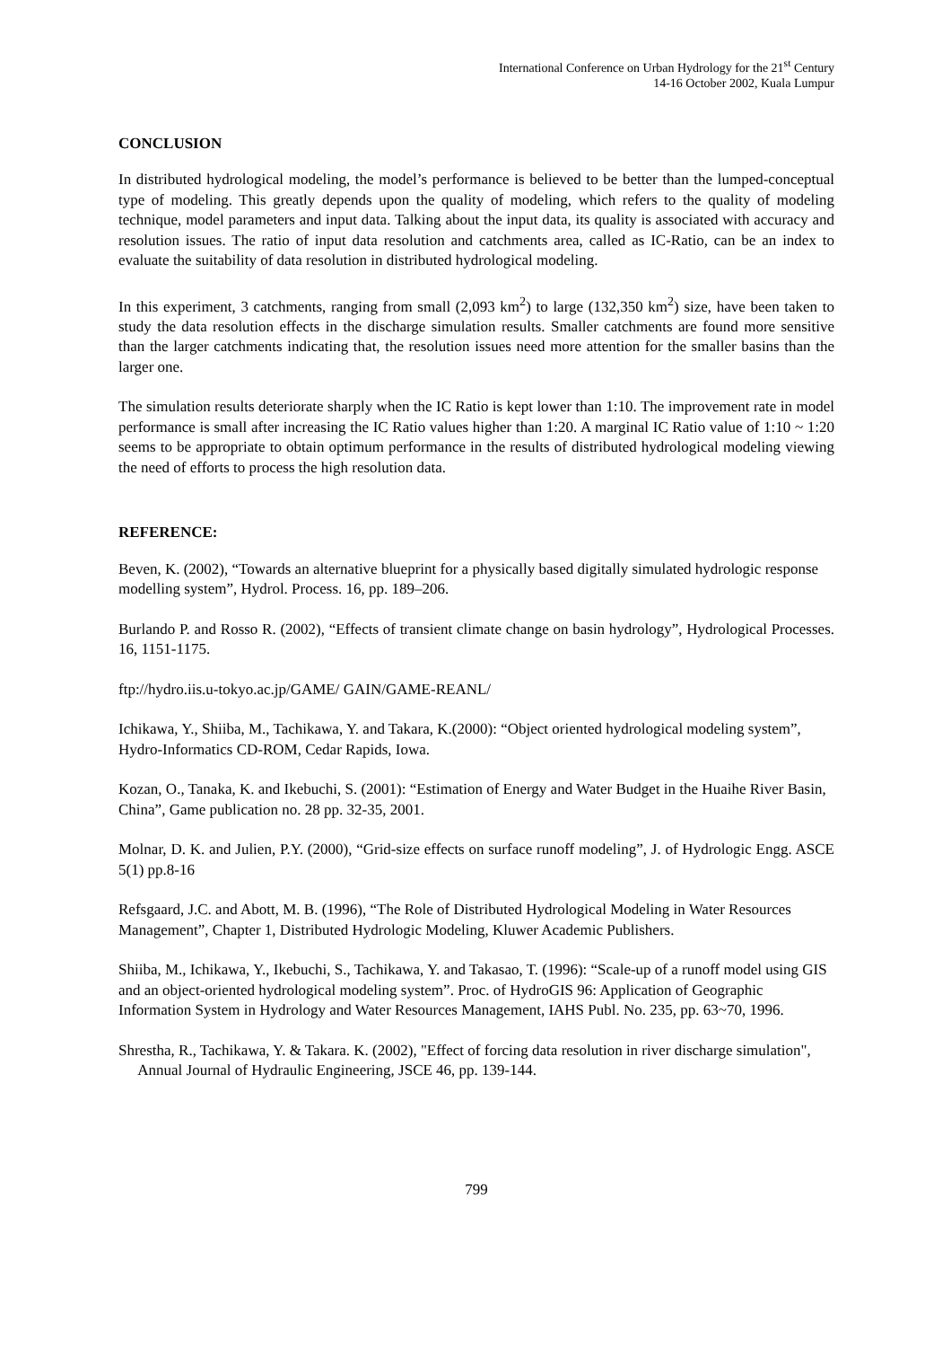International Conference on Urban Hydrology for the 21<sup>st</sup> Century
14-16 October 2002, Kuala Lumpur
CONCLUSION
In distributed hydrological modeling, the model’s performance is believed to be better than the lumped-conceptual type of modeling. This greatly depends upon the quality of modeling, which refers to the quality of modeling technique, model parameters and input data. Talking about the input data, its quality is associated with accuracy and resolution issues. The ratio of input data resolution and catchments area, called as IC-Ratio, can be an index to evaluate the suitability of data resolution in distributed hydrological modeling.
In this experiment, 3 catchments, ranging from small (2,093 km<sup>2</sup>) to large (132,350 km<sup>2</sup>) size, have been taken to study the data resolution effects in the discharge simulation results. Smaller catchments are found more sensitive than the larger catchments indicating that, the resolution issues need more attention for the smaller basins than the larger one.
The simulation results deteriorate sharply when the IC Ratio is kept lower than 1:10. The improvement rate in model performance is small after increasing the IC Ratio values higher than 1:20. A marginal IC Ratio value of 1:10 ~ 1:20 seems to be appropriate to obtain optimum performance in the results of distributed hydrological modeling viewing the need of efforts to process the high resolution data.
REFERENCE:
Beven, K. (2002), “Towards an alternative blueprint for a physically based digitally simulated hydrologic response modelling system”, Hydrol. Process. 16, pp. 189–206.
Burlando P. and Rosso R. (2002), “Effects of transient climate change on basin hydrology”, Hydrological Processes. 16, 1151-1175.
ftp://hydro.iis.u-tokyo.ac.jp/GAME/ GAIN/GAME-REANL/
Ichikawa, Y., Shiiba, M., Tachikawa, Y. and Takara, K.(2000): “Object oriented hydrological modeling system”, Hydro-Informatics CD-ROM, Cedar Rapids, Iowa.
Kozan, O., Tanaka, K. and Ikebuchi, S. (2001): “Estimation of Energy and Water Budget in the Huaihe River Basin, China”, Game publication no. 28 pp. 32-35, 2001.
Molnar, D. K. and Julien, P.Y. (2000), “Grid-size effects on surface runoff modeling”, J. of Hydrologic Engg. ASCE 5(1) pp.8-16
Refsgaard, J.C. and Abott, M. B. (1996), “The Role of Distributed Hydrological Modeling in Water Resources Management”, Chapter 1, Distributed Hydrologic Modeling, Kluwer Academic Publishers.
Shiiba, M., Ichikawa, Y., Ikebuchi, S., Tachikawa, Y. and Takasao, T. (1996): “Scale-up of a runoff model using GIS and an object-oriented hydrological modeling system”. Proc. of HydroGIS 96: Application of Geographic Information System in Hydrology and Water Resources Management, IAHS Publ. No. 235, pp. 63~70, 1996.
Shrestha, R., Tachikawa, Y. & Takara. K. (2002), "Effect of forcing data resolution in river discharge simulation", Annual Journal of Hydraulic Engineering, JSCE 46, pp. 139-144.
799